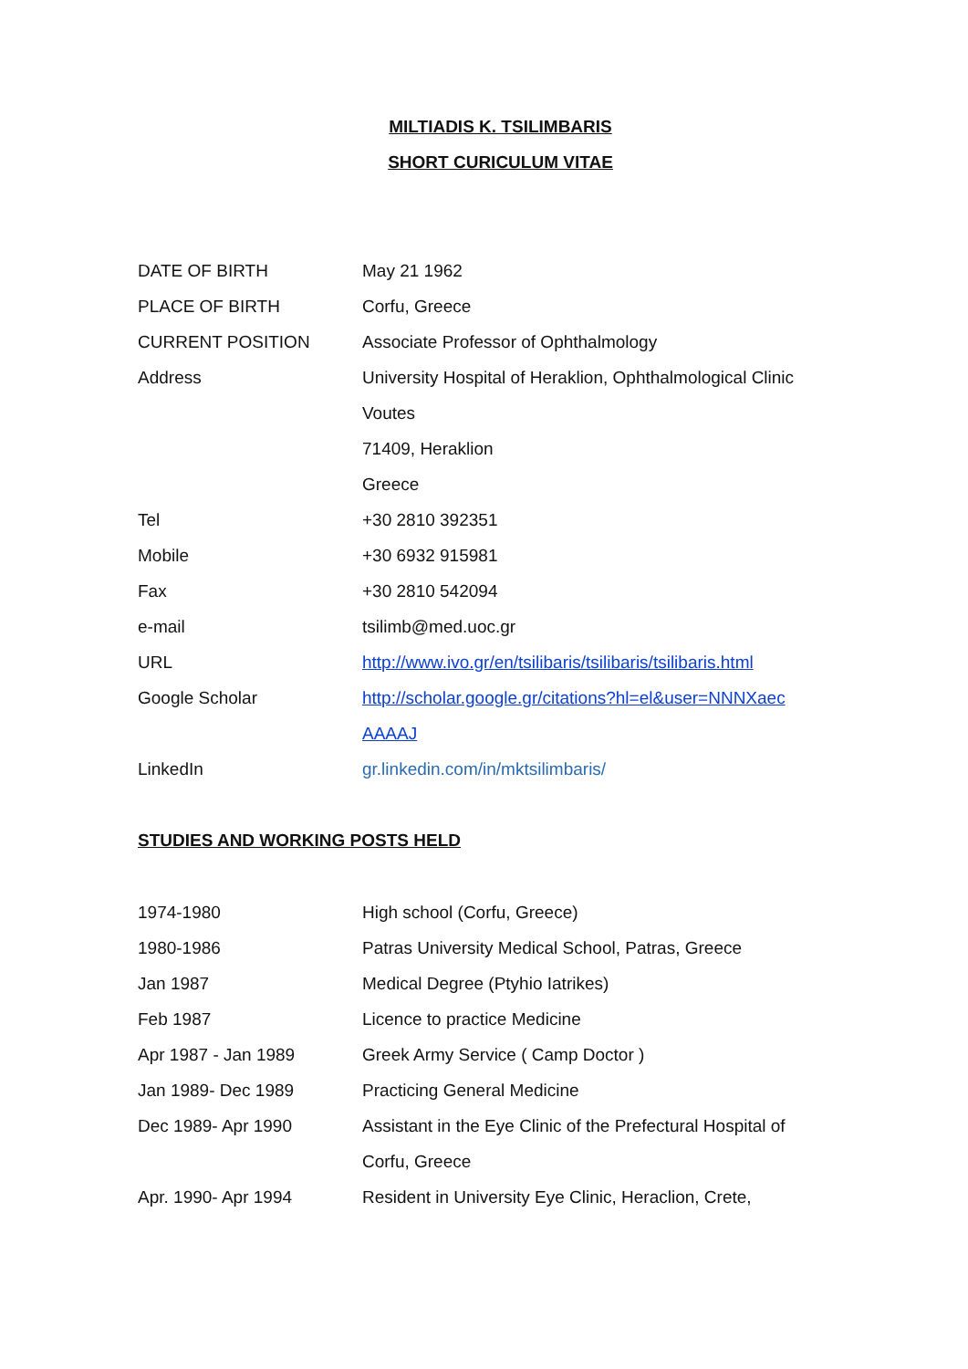MILTIADIS K. TSILIMBARIS
SHORT CURICULUM VITAE
| DATE OF BIRTH | May 21 1962 |
| PLACE OF BIRTH | Corfu, Greece |
| CURRENT POSITION | Associate Professor of Ophthalmology |
| Address | University Hospital of Heraklion, Ophthalmological Clinic |
| | Voutes |
| | 71409, Heraklion |
| | Greece |
| Tel | +30 2810 392351 |
| Mobile | +30 6932 915981 |
| Fax | +30 2810 542094 |
| e-mail | tsilimb@med.uoc.gr |
| URL | http://www.ivo.gr/en/tsilibaris/tsilibaris/tsilibaris.html |
| Google Scholar | http://scholar.google.gr/citations?hl=el&user=NNNXaec |
| | AAAAJ |
| LinkedIn | gr.linkedin.com/in/mktsilimbaris/ |
STUDIES AND WORKING POSTS HELD
| 1974-1980 | High school (Corfu, Greece) |
| 1980-1986 | Patras University Medical School, Patras, Greece |
| Jan 1987 | Medical Degree (Ptyhio Iatrikes) |
| Feb 1987 | Licence to practice Medicine |
| Apr 1987 - Jan 1989 | Greek Army Service ( Camp Doctor ) |
| Jan 1989- Dec 1989 | Practicing General Medicine |
| Dec 1989- Apr 1990 | Assistant in the Eye Clinic of the Prefectural Hospital of |
| | Corfu, Greece |
| Apr. 1990- Apr 1994 | Resident in University Eye Clinic, Heraclion, Crete, |